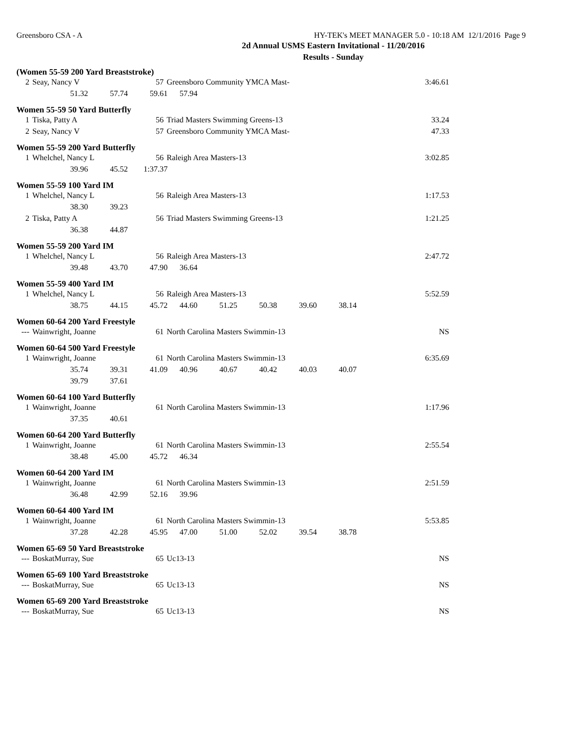Greensboro CSA - A HY-TEK's MEET MANAGER 5.0 - 10:18 AM 12/1/2016 Page 9
2d Annual USMS Eastern Invitational - 11/20/2016
Results - Sunday
(Women 55-59 200 Yard Breaststroke)
| 2 | Seay, Nancy V | 57 | Greensboro Community YMCA Mast- | 3:46.61 |
| 51.32 57.74 59.61 57.94 | | | | |
Women 55-59 50 Yard Butterfly
| 1 | Tiska, Patty A | 56 | Triad Masters Swimming Greens-13 | 33.24 |
| 2 | Seay, Nancy V | 57 | Greensboro Community YMCA Mast- | 47.33 |
Women 55-59 200 Yard Butterfly
| 1 | Whelchel, Nancy L | 56 | Raleigh Area Masters-13 | 3:02.85 |
| 39.96 45.52 1:37.37 | | | | |
Women 55-59 100 Yard IM
| 1 | Whelchel, Nancy L | 56 | Raleigh Area Masters-13 | 1:17.53 |
| 38.30 39.23 | | | | |
| 2 | Tiska, Patty A | 56 | Triad Masters Swimming Greens-13 | 1:21.25 |
| 36.38 44.87 | | | | |
Women 55-59 200 Yard IM
| 1 | Whelchel, Nancy L | 56 | Raleigh Area Masters-13 | 2:47.72 |
| 39.48 43.70 47.90 36.64 | | | | |
Women 55-59 400 Yard IM
| 1 | Whelchel, Nancy L | 56 | Raleigh Area Masters-13 | 5:52.59 |
| 38.75 44.15 45.72 44.60 51.25 50.38 39.60 38.14 | | | | |
Women 60-64 200 Yard Freestyle
| --- | Wainwright, Joanne | 61 | North Carolina Masters Swimmin-13 | NS |
Women 60-64 500 Yard Freestyle
| 1 | Wainwright, Joanne | 61 | North Carolina Masters Swimmin-13 | 6:35.69 |
| 35.74 39.31 41.09 40.96 40.67 40.42 40.03 40.07 | | | | |
| 39.79 37.61 | | | | |
Women 60-64 100 Yard Butterfly
| 1 | Wainwright, Joanne | 61 | North Carolina Masters Swimmin-13 | 1:17.96 |
| 37.35 40.61 | | | | |
Women 60-64 200 Yard Butterfly
| 1 | Wainwright, Joanne | 61 | North Carolina Masters Swimmin-13 | 2:55.54 |
| 38.48 45.00 45.72 46.34 | | | | |
Women 60-64 200 Yard IM
| 1 | Wainwright, Joanne | 61 | North Carolina Masters Swimmin-13 | 2:51.59 |
| 36.48 42.99 52.16 39.96 | | | | |
Women 60-64 400 Yard IM
| 1 | Wainwright, Joanne | 61 | North Carolina Masters Swimmin-13 | 5:53.85 |
| 37.28 42.28 45.95 47.00 51.00 52.02 39.54 38.78 | | | | |
Women 65-69 50 Yard Breaststroke
| --- | BoskatMurray, Sue | 65 | Uc13-13 | NS |
Women 65-69 100 Yard Breaststroke
| --- | BoskatMurray, Sue | 65 | Uc13-13 | NS |
Women 65-69 200 Yard Breaststroke
| --- | BoskatMurray, Sue | 65 | Uc13-13 | NS |